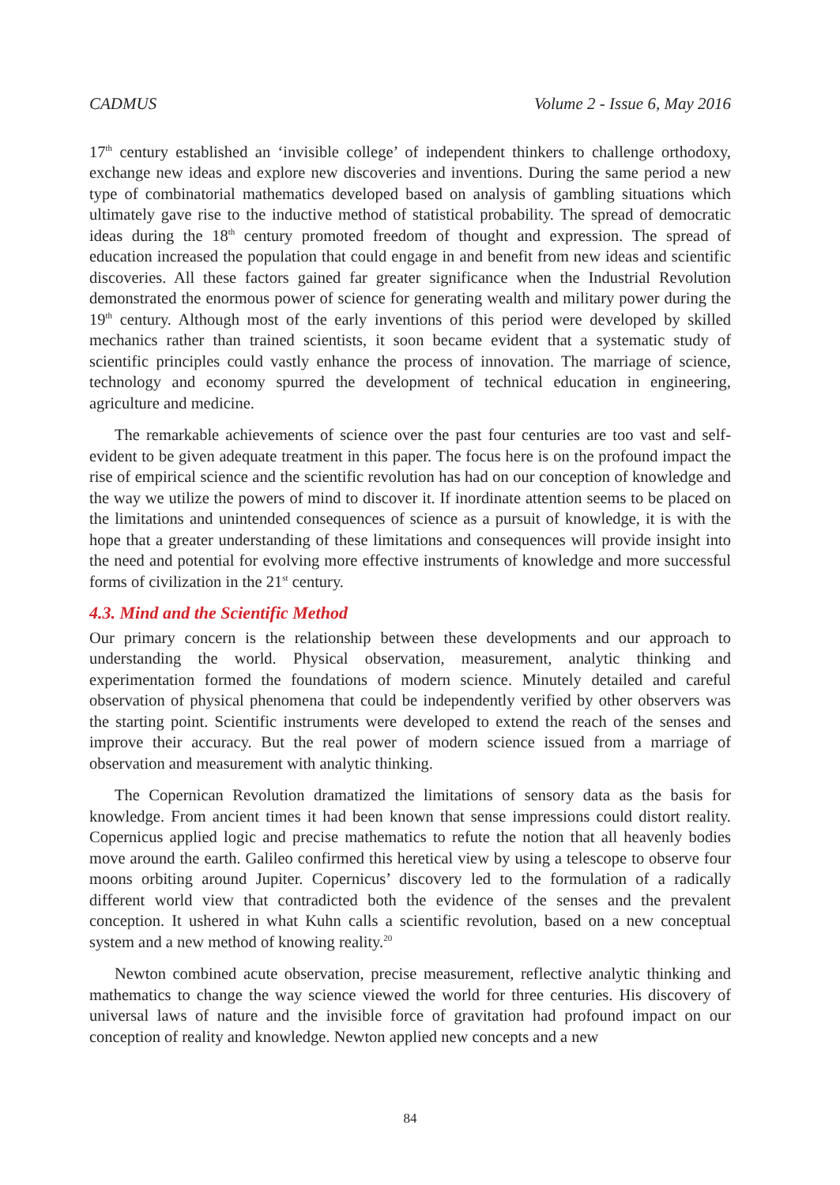CADMUS Volume 2 - Issue 6, May 2016
17<sup>th</sup> century established an ‘invisible college’ of independent thinkers to challenge orthodoxy, exchange new ideas and explore new discoveries and inventions. During the same period a new type of combinatorial mathematics developed based on analysis of gambling situations which ultimately gave rise to the inductive method of statistical probability. The spread of democratic ideas during the 18<sup>th</sup> century promoted freedom of thought and expression. The spread of education increased the population that could engage in and benefit from new ideas and scientific discoveries. All these factors gained far greater significance when the Industrial Revolution demonstrated the enormous power of science for generating wealth and military power during the 19<sup>th</sup> century. Although most of the early inventions of this period were developed by skilled mechanics rather than trained scientists, it soon became evident that a systematic study of scientific principles could vastly enhance the process of innovation. The marriage of science, technology and economy spurred the development of technical education in engineering, agriculture and medicine.
The remarkable achievements of science over the past four centuries are too vast and self-evident to be given adequate treatment in this paper. The focus here is on the profound impact the rise of empirical science and the scientific revolution has had on our conception of knowledge and the way we utilize the powers of mind to discover it. If inordinate attention seems to be placed on the limitations and unintended consequences of science as a pursuit of knowledge, it is with the hope that a greater understanding of these limitations and consequences will provide insight into the need and potential for evolving more effective instruments of knowledge and more successful forms of civilization in the 21<sup>st</sup> century.
4.3. Mind and the Scientific Method
Our primary concern is the relationship between these developments and our approach to understanding the world. Physical observation, measurement, analytic thinking and experimentation formed the foundations of modern science. Minutely detailed and careful observation of physical phenomena that could be independently verified by other observers was the starting point. Scientific instruments were developed to extend the reach of the senses and improve their accuracy. But the real power of modern science issued from a marriage of observation and measurement with analytic thinking.
The Copernican Revolution dramatized the limitations of sensory data as the basis for knowledge. From ancient times it had been known that sense impressions could distort reality. Copernicus applied logic and precise mathematics to refute the notion that all heavenly bodies move around the earth. Galileo confirmed this heretical view by using a telescope to observe four moons orbiting around Jupiter. Copernicus’ discovery led to the formulation of a radically different world view that contradicted both the evidence of the senses and the prevalent conception. It ushered in what Kuhn calls a scientific revolution, based on a new conceptual system and a new method of knowing reality.<sup>20</sup>
Newton combined acute observation, precise measurement, reflective analytic thinking and mathematics to change the way science viewed the world for three centuries. His discovery of universal laws of nature and the invisible force of gravitation had profound impact on our conception of reality and knowledge. Newton applied new concepts and a new
84